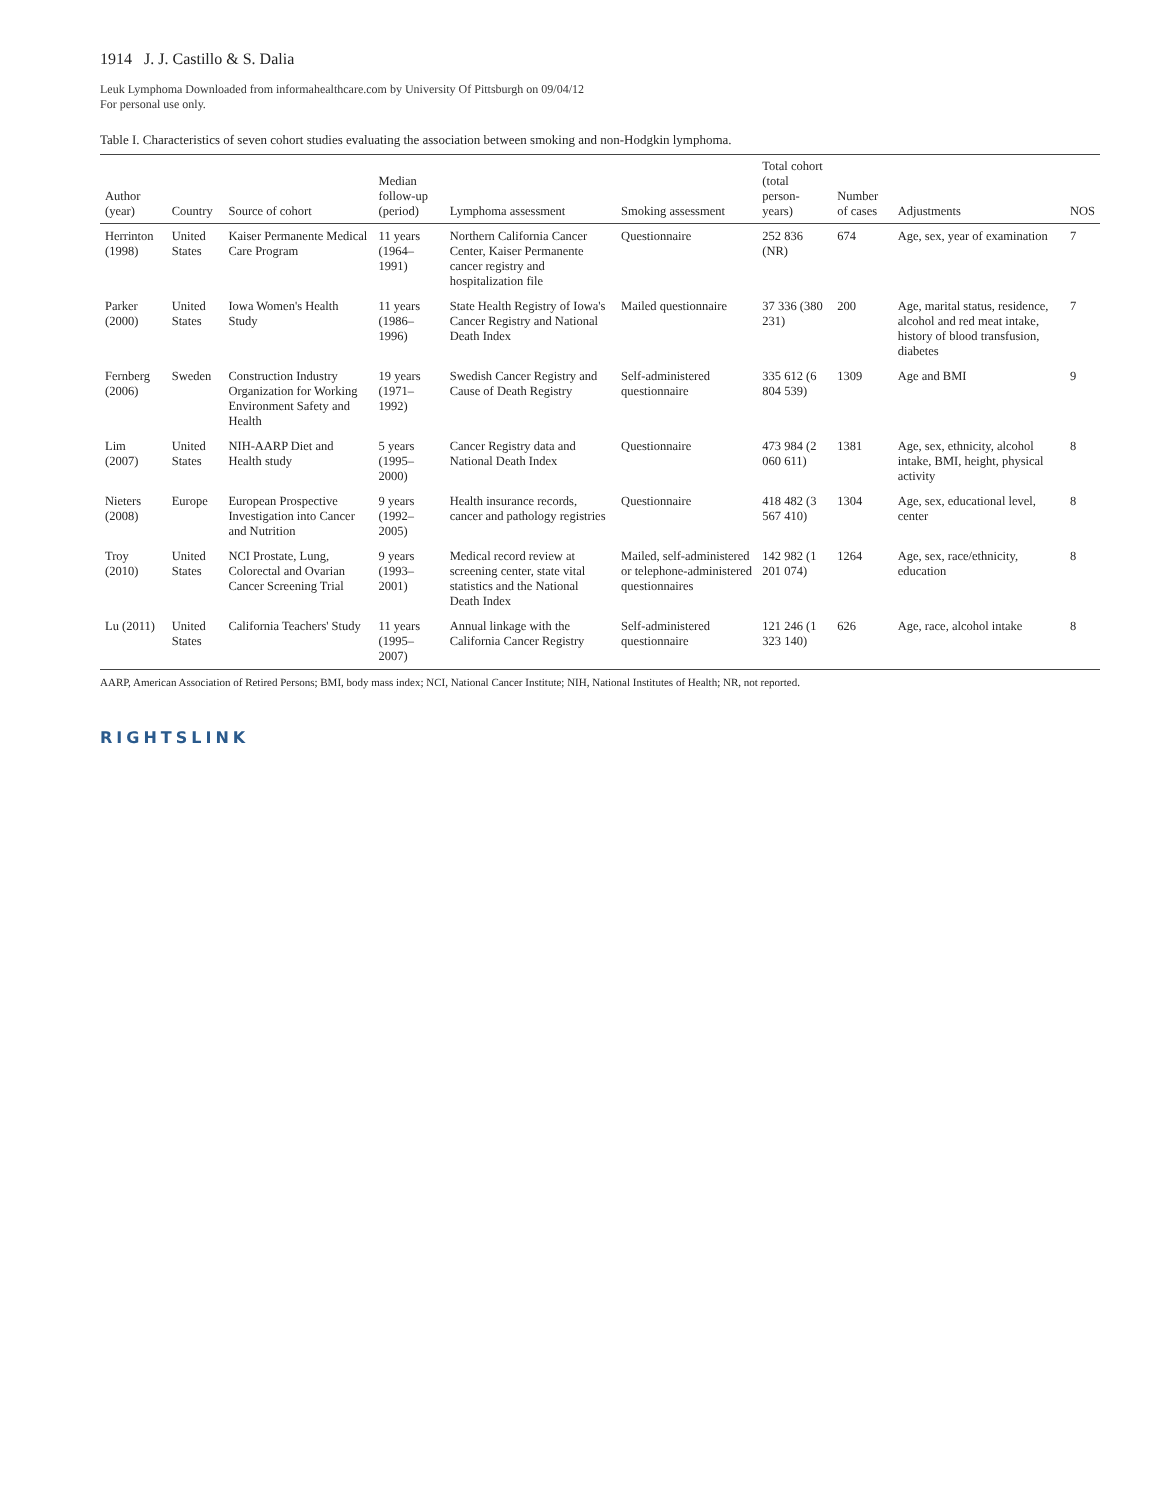1914 J. J. Castillo & S. Dalia
Leuk Lymphoma Downloaded from informahealthcare.com by University Of Pittsburgh on 09/04/12
For personal use only.
Table I. Characteristics of seven cohort studies evaluating the association between smoking and non-Hodgkin lymphoma.
| Author (year) | Country | Source of cohort | Median follow-up (period) | Lymphoma assessment | Smoking assessment | Total cohort (total person-years) | Number of cases | Adjustments | NOS |
| --- | --- | --- | --- | --- | --- | --- | --- | --- | --- |
| Herrinton (1998) | United States | Kaiser Permanente Medical Care Program | 11 years (1964–1991) | Northern California Cancer Center, Kaiser Permanente cancer registry and hospitalization file | Questionnaire | 252 836 (NR) | 674 | Age, sex, year of examination | 7 |
| Parker (2000) | United States | Iowa Women's Health Study | 11 years (1986–1996) | State Health Registry of Iowa's Cancer Registry and National Death Index | Mailed questionnaire | 37 336 (380 231) | 200 | Age, marital status, residence, alcohol and red meat intake, history of blood transfusion, diabetes | 7 |
| Fernberg (2006) | Sweden | Construction Industry Organization for Working Environment Safety and Health | 19 years (1971–1992) | Swedish Cancer Registry and Cause of Death Registry | Self-administered questionnaire | 335 612 (6 804 539) | 1309 | Age and BMI | 9 |
| Lim (2007) | United States | NIH-AARP Diet and Health study | 5 years (1995–2000) | Cancer Registry data and National Death Index | Questionnaire | 473 984 (2 060 611) | 1381 | Age, sex, ethnicity, alcohol intake, BMI, height, physical activity | 8 |
| Nieters (2008) | Europe | European Prospective Investigation into Cancer and Nutrition | 9 years (1992–2005) | Health insurance records, cancer and pathology registries | Questionnaire | 418 482 (3 567 410) | 1304 | Age, sex, educational level, center | 8 |
| Troy (2010) | United States | NCI Prostate, Lung, Colorectal and Ovarian Cancer Screening Trial | 9 years (1993–2001) | Medical record review at screening center, state vital statistics and the National Death Index | Mailed, self-administered or telephone-administered questionnaires | 142 982 (1 201 074) | 1264 | Age, sex, race/ethnicity, education | 8 |
| Lu (2011) | United States | California Teachers' Study | 11 years (1995–2007) | Annual linkage with the California Cancer Registry | Self-administered questionnaire | 121 246 (1 323 140) | 626 | Age, race, alcohol intake | 8 |
AARP, American Association of Retired Persons; BMI, body mass index; NCI, National Cancer Institute; NIH, National Institutes of Health; NR, not reported.
RIGHTSLINK